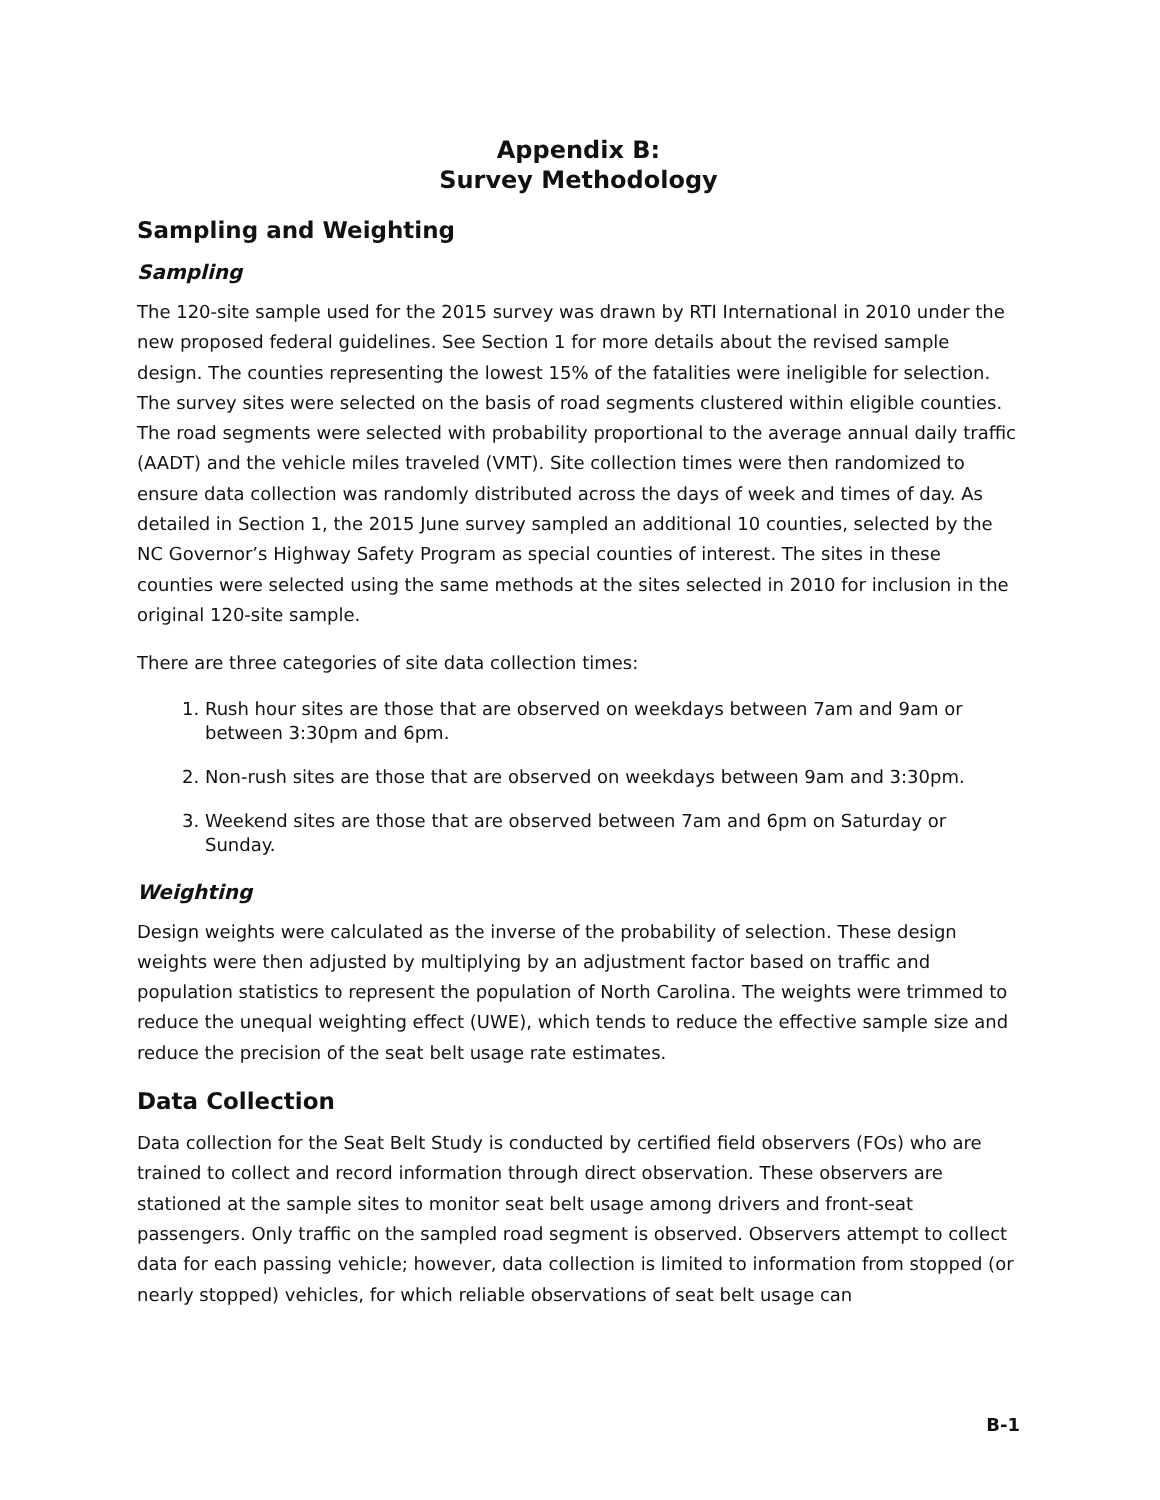Appendix B:
Survey Methodology
Sampling and Weighting
Sampling
The 120-site sample used for the 2015 survey was drawn by RTI International in 2010 under the new proposed federal guidelines. See Section 1 for more details about the revised sample design. The counties representing the lowest 15% of the fatalities were ineligible for selection. The survey sites were selected on the basis of road segments clustered within eligible counties. The road segments were selected with probability proportional to the average annual daily traffic (AADT) and the vehicle miles traveled (VMT). Site collection times were then randomized to ensure data collection was randomly distributed across the days of week and times of day. As detailed in Section 1, the 2015 June survey sampled an additional 10 counties, selected by the NC Governor’s Highway Safety Program as special counties of interest. The sites in these counties were selected using the same methods at the sites selected in 2010 for inclusion in the original 120-site sample.
There are three categories of site data collection times:
1. Rush hour sites are those that are observed on weekdays between 7am and 9am or between 3:30pm and 6pm.
2. Non-rush sites are those that are observed on weekdays between 9am and 3:30pm.
3. Weekend sites are those that are observed between 7am and 6pm on Saturday or Sunday.
Weighting
Design weights were calculated as the inverse of the probability of selection. These design weights were then adjusted by multiplying by an adjustment factor based on traffic and population statistics to represent the population of North Carolina. The weights were trimmed to reduce the unequal weighting effect (UWE), which tends to reduce the effective sample size and reduce the precision of the seat belt usage rate estimates.
Data Collection
Data collection for the Seat Belt Study is conducted by certified field observers (FOs) who are trained to collect and record information through direct observation. These observers are stationed at the sample sites to monitor seat belt usage among drivers and front-seat passengers. Only traffic on the sampled road segment is observed. Observers attempt to collect data for each passing vehicle; however, data collection is limited to information from stopped (or nearly stopped) vehicles, for which reliable observations of seat belt usage can
B-1